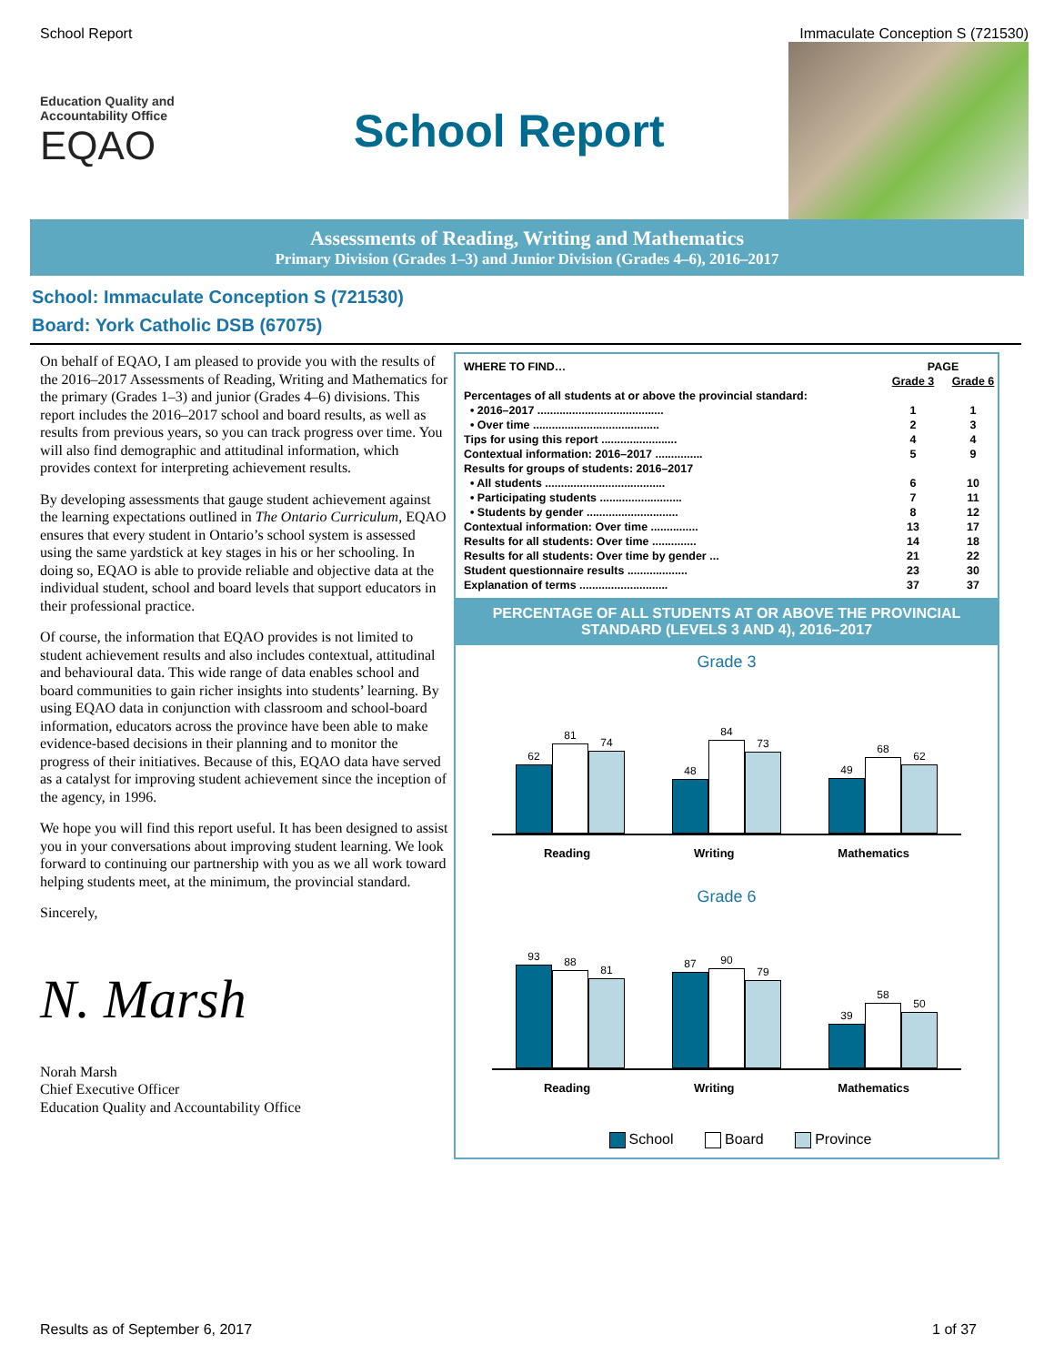School Report Immaculate Conception S (721530)
Education Quality and Accountability Office
EQAO
School Report
Assessments of Reading, Writing and Mathematics
Primary Division (Grades 1–3) and Junior Division (Grades 4–6), 2016–2017
School: Immaculate Conception S (721530)
Board: York Catholic DSB (67075)
On behalf of EQAO, I am pleased to provide you with the results of the 2016–2017 Assessments of Reading, Writing and Mathematics for the primary (Grades 1–3) and junior (Grades 4–6) divisions. This report includes the 2016–2017 school and board results, as well as results from previous years, so you can track progress over time. You will also find demographic and attitudinal information, which provides context for interpreting achievement results.
By developing assessments that gauge student achievement against the learning expectations outlined in The Ontario Curriculum, EQAO ensures that every student in Ontario’s school system is assessed using the same yardstick at key stages in his or her schooling. In doing so, EQAO is able to provide reliable and objective data at the individual student, school and board levels that support educators in their professional practice.
Of course, the information that EQAO provides is not limited to student achievement results and also includes contextual, attitudinal and behavioural data. This wide range of data enables school and board communities to gain richer insights into students’ learning. By using EQAO data in conjunction with classroom and school-board information, educators across the province have been able to make evidence-based decisions in their planning and to monitor the progress of their initiatives. Because of this, EQAO data have served as a catalyst for improving student achievement since the inception of the agency, in 1996.
We hope you will find this report useful. It has been designed to assist you in your conversations about improving student learning. We look forward to continuing our partnership with you as we all work toward helping students meet, at the minimum, the provincial standard.
Sincerely,
N. Marsh
Norah Marsh
Chief Executive Officer
Education Quality and Accountability Office
| WHERE TO FIND… | PAGE | |
| | Grade 3 | Grade 6 |
| Percentages of all students at or above the provincial standard: | | |
| • 2016–2017 ........................................ | 1 | 1 |
| • Over time ........................................ | 2 | 3 |
| Tips for using this report ........................ | 4 | 4 |
| Contextual information: 2016–2017 ............... | 5 | 9 |
| Results for groups of students: 2016–2017 | | |
| • All students ...................................... | 6 | 10 |
| • Participating students .......................... | 7 | 11 |
| • Students by gender ............................. | 8 | 12 |
| Contextual information: Over time ............... | 13 | 17 |
| Results for all students: Over time .............. | 14 | 18 |
| Results for all students: Over time by gender ... | 21 | 22 |
| Student questionnaire results ................... | 23 | 30 |
| Explanation of terms ............................ | 37 | 37 |
PERCENTAGE OF ALL STUDENTS AT OR ABOVE THE PROVINCIAL STANDARD (LEVELS 3 AND 4), 2016–2017
Grade 3
62
81
74
48
84
73
49
68
62
Reading Writing Mathematics
Grade 6
93
88
81
87
90
79
39
58
50
Reading Writing Mathematics
School Board Province
Results as of September 6, 2017 1 of 37